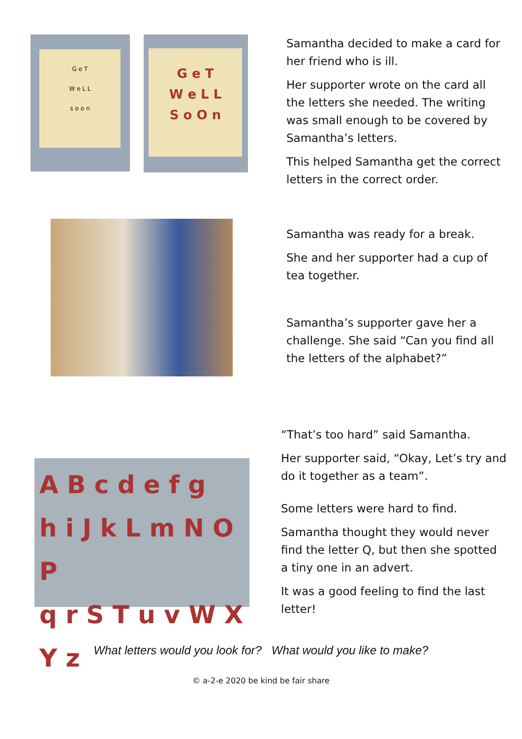G e T
W e L L
s o o n
G e T
W e L L
S o O n
Samantha decided to make a card for her friend who is ill.
Her supporter wrote on the card all the letters she needed. The writing was small enough to be covered by Samantha’s letters.
This helped Samantha get the correct letters in the correct order.
Samantha was ready for a break.
She and her supporter had a cup of tea together.
Samantha’s supporter gave her a challenge. She said “Can you find all the letters of the alphabet?”
A B c d e f g
h i J k L m N O P
q r S T u v W X Y z
“That’s too hard” said Samantha.
Her supporter said, “Okay, Let’s try and do it together as a team”.
Some letters were hard to find.
Samantha thought they would never find the letter Q, but then she spotted a tiny one in an advert.
It was a good feeling to find the last letter!
What letters would you look for? What would you like to make?
© a-2-e 2020 be kind be fair share